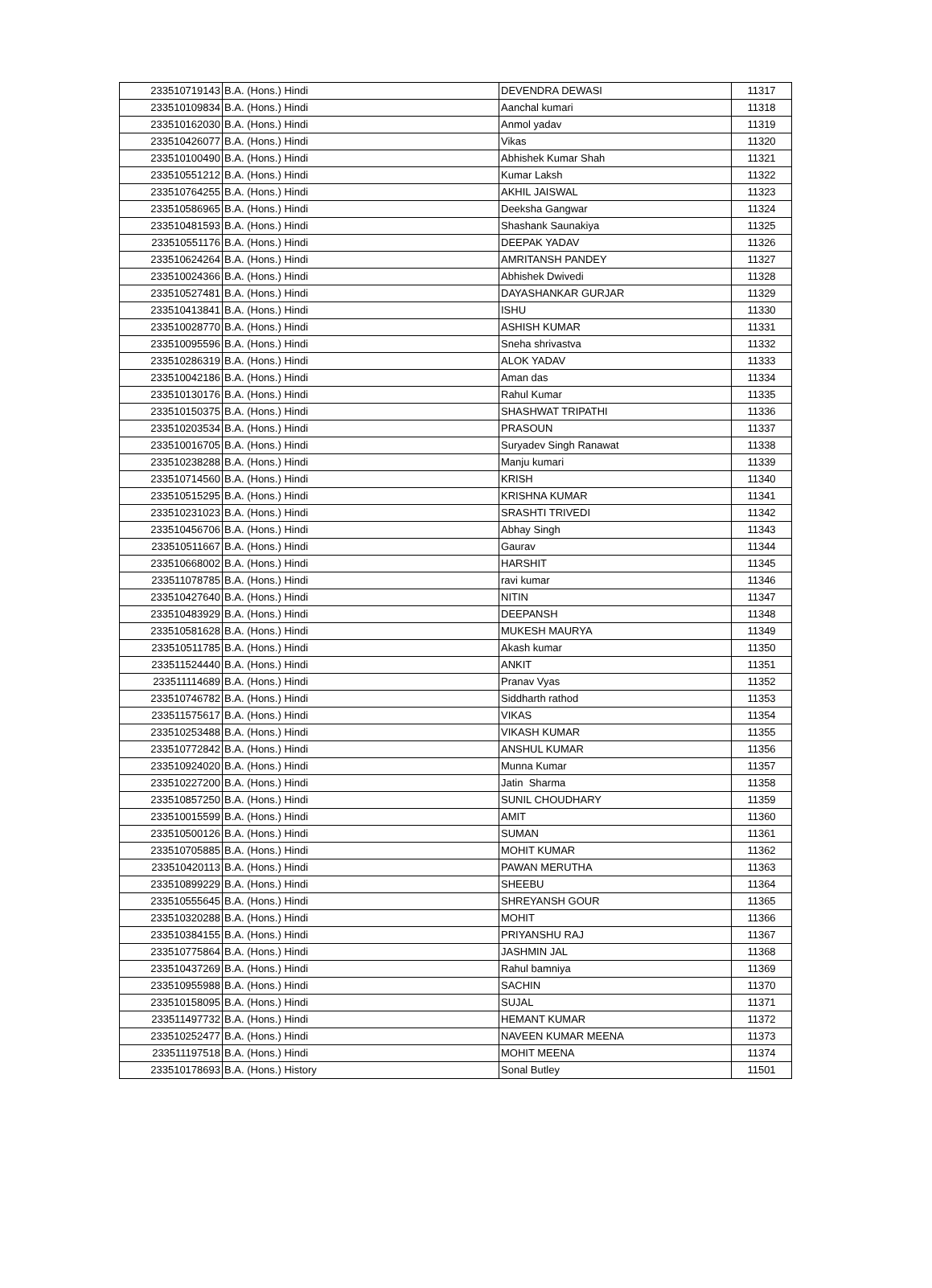| 233510719143 | B.A. (Hons.) Hindi | DEVENDRA DEWASI | 11317 |
| 233510109834 | B.A. (Hons.) Hindi | Aanchal kumari | 11318 |
| 233510162030 | B.A. (Hons.) Hindi | Anmol yadav | 11319 |
| 233510426077 | B.A. (Hons.) Hindi | Vikas | 11320 |
| 233510100490 | B.A. (Hons.) Hindi | Abhishek Kumar Shah | 11321 |
| 233510551212 | B.A. (Hons.) Hindi | Kumar Laksh | 11322 |
| 233510764255 | B.A. (Hons.) Hindi | AKHIL JAISWAL | 11323 |
| 233510586965 | B.A. (Hons.) Hindi | Deeksha Gangwar | 11324 |
| 233510481593 | B.A. (Hons.) Hindi | Shashank Saunakiya | 11325 |
| 233510551176 | B.A. (Hons.) Hindi | DEEPAK YADAV | 11326 |
| 233510624264 | B.A. (Hons.) Hindi | AMRITANSH PANDEY | 11327 |
| 233510024366 | B.A. (Hons.) Hindi | Abhishek Dwivedi | 11328 |
| 233510527481 | B.A. (Hons.) Hindi | DAYASHANKAR GURJAR | 11329 |
| 233510413841 | B.A. (Hons.) Hindi | ISHU | 11330 |
| 233510028770 | B.A. (Hons.) Hindi | ASHISH KUMAR | 11331 |
| 233510095596 | B.A. (Hons.) Hindi | Sneha shrivastva | 11332 |
| 233510286319 | B.A. (Hons.) Hindi | ALOK YADAV | 11333 |
| 233510042186 | B.A. (Hons.) Hindi | Aman das | 11334 |
| 233510130176 | B.A. (Hons.) Hindi | Rahul Kumar | 11335 |
| 233510150375 | B.A. (Hons.) Hindi | SHASHWAT TRIPATHI | 11336 |
| 233510203534 | B.A. (Hons.) Hindi | PRASOUN | 11337 |
| 233510016705 | B.A. (Hons.) Hindi | Suryadev Singh Ranawat | 11338 |
| 233510238288 | B.A. (Hons.) Hindi | Manju kumari | 11339 |
| 233510714560 | B.A. (Hons.) Hindi | KRISH | 11340 |
| 233510515295 | B.A. (Hons.) Hindi | KRISHNA KUMAR | 11341 |
| 233510231023 | B.A. (Hons.) Hindi | SRASHTI TRIVEDI | 11342 |
| 233510456706 | B.A. (Hons.) Hindi | Abhay Singh | 11343 |
| 233510511667 | B.A. (Hons.) Hindi | Gaurav | 11344 |
| 233510668002 | B.A. (Hons.) Hindi | HARSHIT | 11345 |
| 233511078785 | B.A. (Hons.) Hindi | ravi kumar | 11346 |
| 233510427640 | B.A. (Hons.) Hindi | NITIN | 11347 |
| 233510483929 | B.A. (Hons.) Hindi | DEEPANSH | 11348 |
| 233510581628 | B.A. (Hons.) Hindi | MUKESH MAURYA | 11349 |
| 233510511785 | B.A. (Hons.) Hindi | Akash kumar | 11350 |
| 233511524440 | B.A. (Hons.) Hindi | ANKIT | 11351 |
| 233511114689 | B.A. (Hons.) Hindi | Pranav Vyas | 11352 |
| 233510746782 | B.A. (Hons.) Hindi | Siddharth rathod | 11353 |
| 233511575617 | B.A. (Hons.) Hindi | VIKAS | 11354 |
| 233510253488 | B.A. (Hons.) Hindi | VIKASH KUMAR | 11355 |
| 233510772842 | B.A. (Hons.) Hindi | ANSHUL KUMAR | 11356 |
| 233510924020 | B.A. (Hons.) Hindi | Munna Kumar | 11357 |
| 233510227200 | B.A. (Hons.) Hindi | Jatin Sharma | 11358 |
| 233510857250 | B.A. (Hons.) Hindi | SUNIL CHOUDHARY | 11359 |
| 233510015599 | B.A. (Hons.) Hindi | AMIT | 11360 |
| 233510500126 | B.A. (Hons.) Hindi | SUMAN | 11361 |
| 233510705885 | B.A. (Hons.) Hindi | MOHIT KUMAR | 11362 |
| 233510420113 | B.A. (Hons.) Hindi | PAWAN MERUTHA | 11363 |
| 233510899229 | B.A. (Hons.) Hindi | SHEEBU | 11364 |
| 233510555645 | B.A. (Hons.) Hindi | SHREYANSH GOUR | 11365 |
| 233510320288 | B.A. (Hons.) Hindi | MOHIT | 11366 |
| 233510384155 | B.A. (Hons.) Hindi | PRIYANSHU RAJ | 11367 |
| 233510775864 | B.A. (Hons.) Hindi | JASHMIN JAL | 11368 |
| 233510437269 | B.A. (Hons.) Hindi | Rahul bamniya | 11369 |
| 233510955988 | B.A. (Hons.) Hindi | SACHIN | 11370 |
| 233510158095 | B.A. (Hons.) Hindi | SUJAL | 11371 |
| 233511497732 | B.A. (Hons.) Hindi | HEMANT KUMAR | 11372 |
| 233510252477 | B.A. (Hons.) Hindi | NAVEEN KUMAR MEENA | 11373 |
| 233511197518 | B.A. (Hons.) Hindi | MOHIT MEENA | 11374 |
| 233510178693 | B.A. (Hons.) History | Sonal Butley | 11501 |